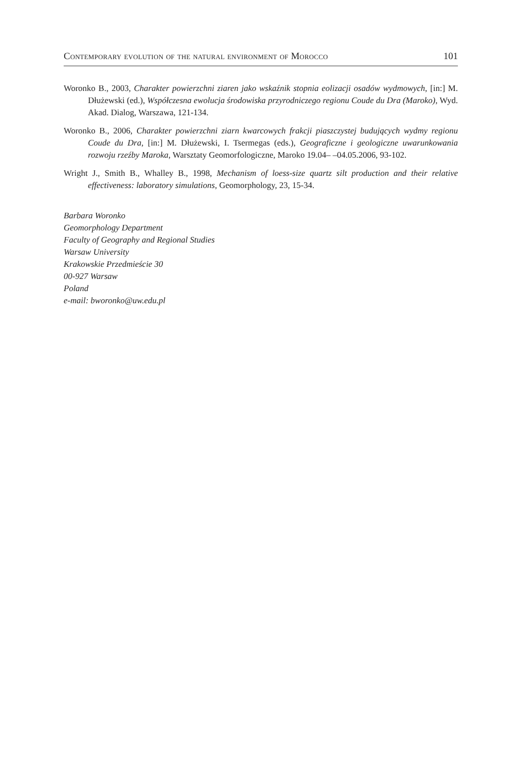Contemporary evolution of the natural environment of Morocco 101
Woronko B., 2003, Charakter powierzchni ziaren jako wskaźnik stopnia eolizacji osadów wydmowych, [in:] M. Dłużewski (ed.), Współczesna ewolucja środowiska przyrodniczego regionu Coude du Dra (Maroko), Wyd. Akad. Dialog, Warszawa, 121-134.
Woronko B., 2006, Charakter powierzchni ziarn kwarcowych frakcji piaszczystej budujących wydmy regionu Coude du Dra, [in:] M. Dłużewski, I. Tsermegas (eds.), Geograficzne i geologiczne uwarunkowania rozwoju rzeźby Maroka, Warsztaty Geomorfologiczne, Maroko 19.04– –04.05.2006, 93-102.
Wright J., Smith B., Whalley B., 1998, Mechanism of loess-size quartz silt production and their relative effectiveness: laboratory simulations, Geomorphology, 23, 15-34.
Barbara Woronko
Geomorphology Department
Faculty of Geography and Regional Studies
Warsaw University
Krakowskie Przedmieście 30
00-927 Warsaw
Poland
e-mail: bworonko@uw.edu.pl